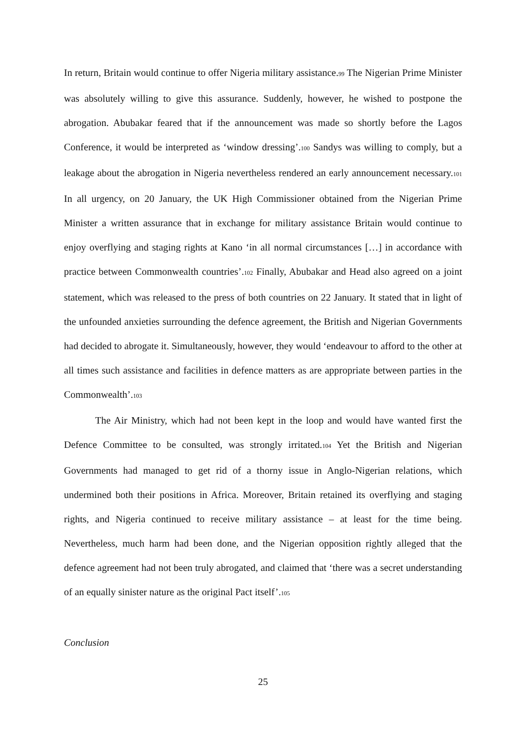In return, Britain would continue to offer Nigeria military assistance.99 The Nigerian Prime Minister was absolutely willing to give this assurance. Suddenly, however, he wished to postpone the abrogation. Abubakar feared that if the announcement was made so shortly before the Lagos Conference, it would be interpreted as ‘window dressing’.100 Sandys was willing to comply, but a leakage about the abrogation in Nigeria nevertheless rendered an early announcement necessary.101 In all urgency, on 20 January, the UK High Commissioner obtained from the Nigerian Prime Minister a written assurance that in exchange for military assistance Britain would continue to enjoy overflying and staging rights at Kano ‘in all normal circumstances […] in accordance with practice between Commonwealth countries’.102 Finally, Abubakar and Head also agreed on a joint statement, which was released to the press of both countries on 22 January. It stated that in light of the unfounded anxieties surrounding the defence agreement, the British and Nigerian Governments had decided to abrogate it. Simultaneously, however, they would ‘endeavour to afford to the other at all times such assistance and facilities in defence matters as are appropriate between parties in the Commonwealth’.103
The Air Ministry, which had not been kept in the loop and would have wanted first the Defence Committee to be consulted, was strongly irritated.104 Yet the British and Nigerian Governments had managed to get rid of a thorny issue in Anglo-Nigerian relations, which undermined both their positions in Africa. Moreover, Britain retained its overflying and staging rights, and Nigeria continued to receive military assistance – at least for the time being. Nevertheless, much harm had been done, and the Nigerian opposition rightly alleged that the defence agreement had not been truly abrogated, and claimed that ‘there was a secret understanding of an equally sinister nature as the original Pact itself’.105
Conclusion
25